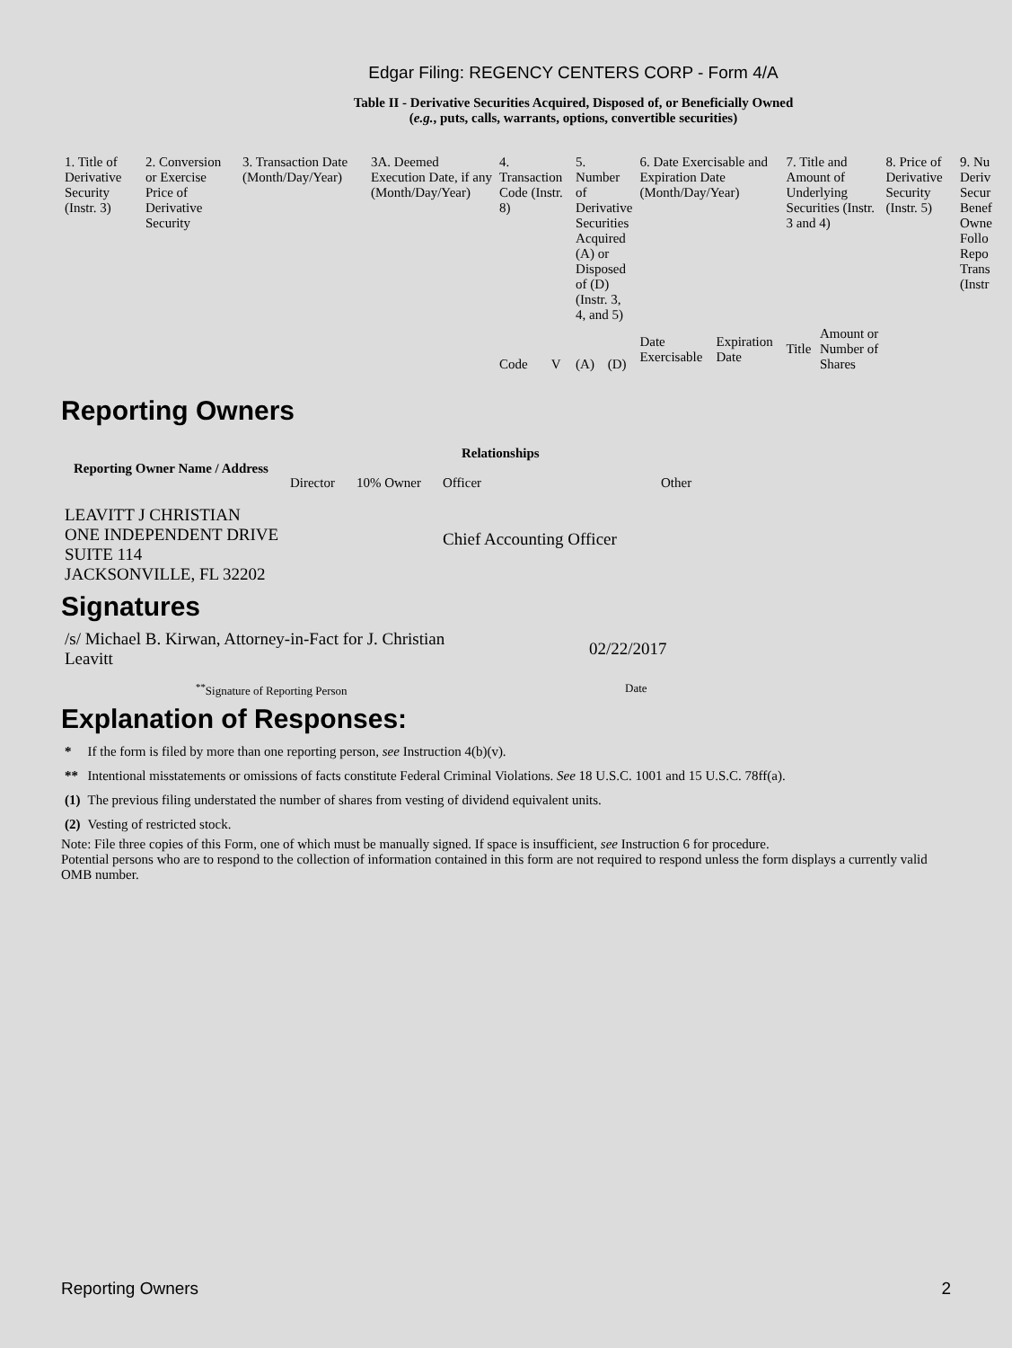Edgar Filing: REGENCY CENTERS CORP - Form 4/A
Table II - Derivative Securities Acquired, Disposed of, or Beneficially Owned
(e.g., puts, calls, warrants, options, convertible securities)
| 1. Title of Derivative Security (Instr. 3) | 2. Conversion or Exercise Price of Derivative Security | 3. Transaction Date (Month/Day/Year) | 3A. Deemed Execution Date, if any (Month/Day/Year) | 4. Transaction Code (Instr. 8) | | 5. Number of Derivative Securities Acquired (A) or Disposed of (D) (Instr. 3, 4, and 5) | | 6. Date Exercisable and Expiration Date (Month/Day/Year) | | 7. Title and Amount of Underlying Securities (Instr. 3 and 4) | | 8. Price of Derivative Security (Instr. 5) | 9. Nu Deriv Secur Benef Owne Follo Repo Trans (Instr |
| | | | | Code | V | (A) | (D) | Date Exercisable | Expiration Date | Title | Amount or Number of Shares | | |
Reporting Owners
| Reporting Owner Name / Address | Relationships | | | |
| --- | --- | --- | --- | --- |
| | Director | 10% Owner | Officer | Other |
| LEAVITT J CHRISTIAN ONE INDEPENDENT DRIVE SUITE 114 JACKSONVILLE, FL 32202 | | | Chief Accounting Officer | |
Signatures
| /s/ Michael B. Kirwan, Attorney-in-Fact for J. Christian Leavitt | 02/22/2017 |
| <sup>**</sup> Signature of Reporting Person | Date |
Explanation of Responses:
| * | If the form is filed by more than one reporting person, see Instruction 4(b)(v). |
| ** | Intentional misstatements or omissions of facts constitute Federal Criminal Violations. See 18 U.S.C. 1001 and 15 U.S.C. 78ff(a). |
| (1) | The previous filing understated the number of shares from vesting of dividend equivalent units. |
| (2) | Vesting of restricted stock. |
Note: File three copies of this Form, one of which must be manually signed. If space is insufficient, see Instruction 6 for procedure.
Potential persons who are to respond to the collection of information contained in this form are not required to respond unless the form displays a currently valid OMB number.
Reporting Owners 2